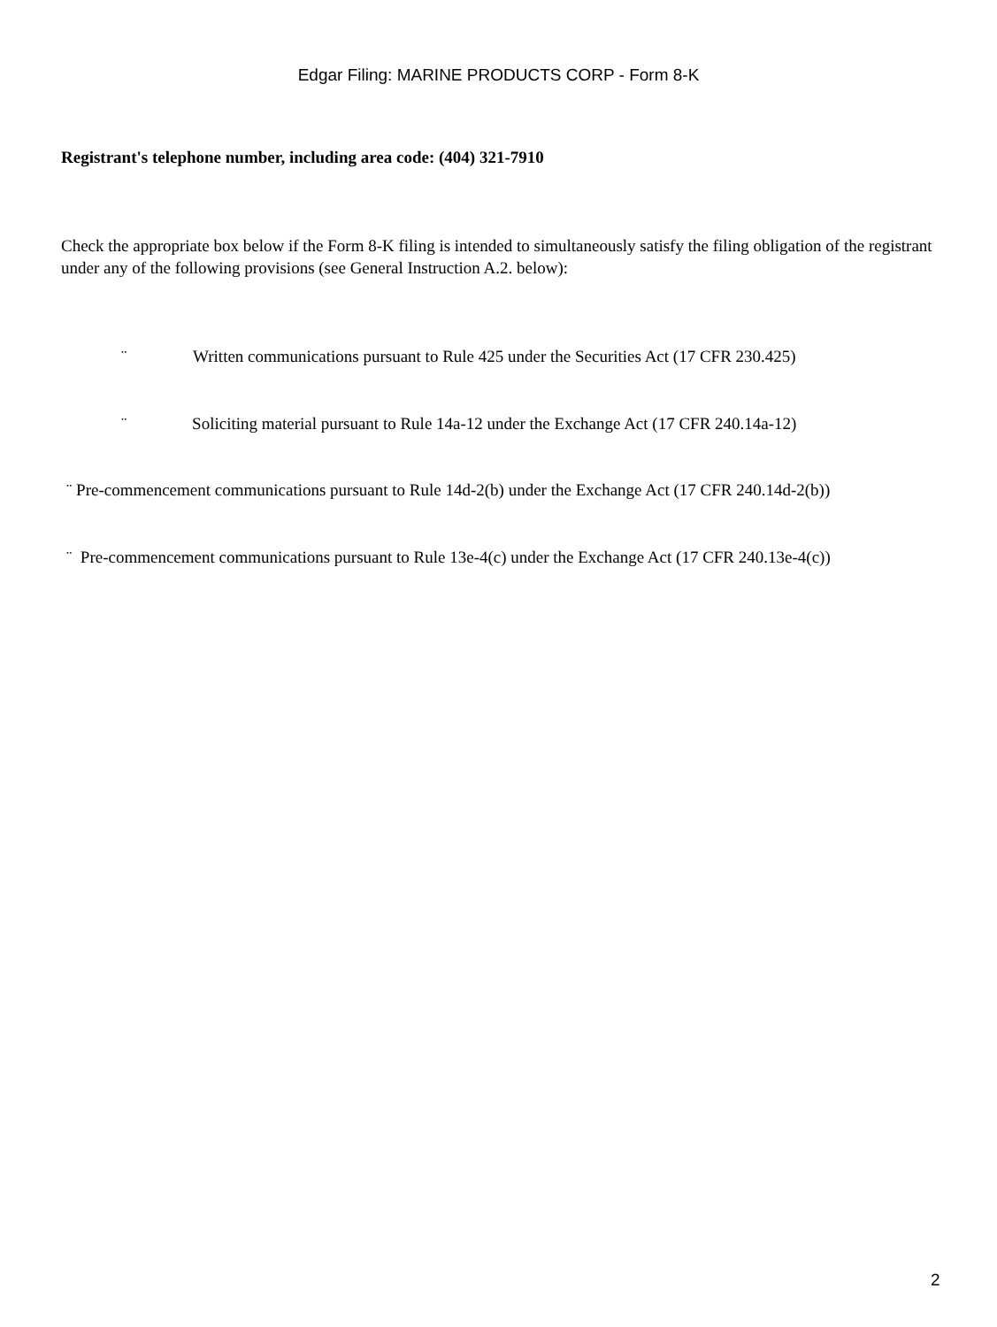Edgar Filing: MARINE PRODUCTS CORP - Form 8-K
Registrant's telephone number, including area code: (404) 321-7910
Check the appropriate box below if the Form 8-K filing is intended to simultaneously satisfy the filing obligation of the registrant under any of the following provisions (see General Instruction A.2. below):
¨ Written communications pursuant to Rule 425 under the Securities Act (17 CFR 230.425)
¨ Soliciting material pursuant to Rule 14a-12 under the Exchange Act (17 CFR 240.14a-12)
¨ Pre-commencement communications pursuant to Rule 14d-2(b) under the Exchange Act (17 CFR 240.14d-2(b))
¨ Pre-commencement communications pursuant to Rule 13e-4(c) under the Exchange Act (17 CFR 240.13e-4(c))
2